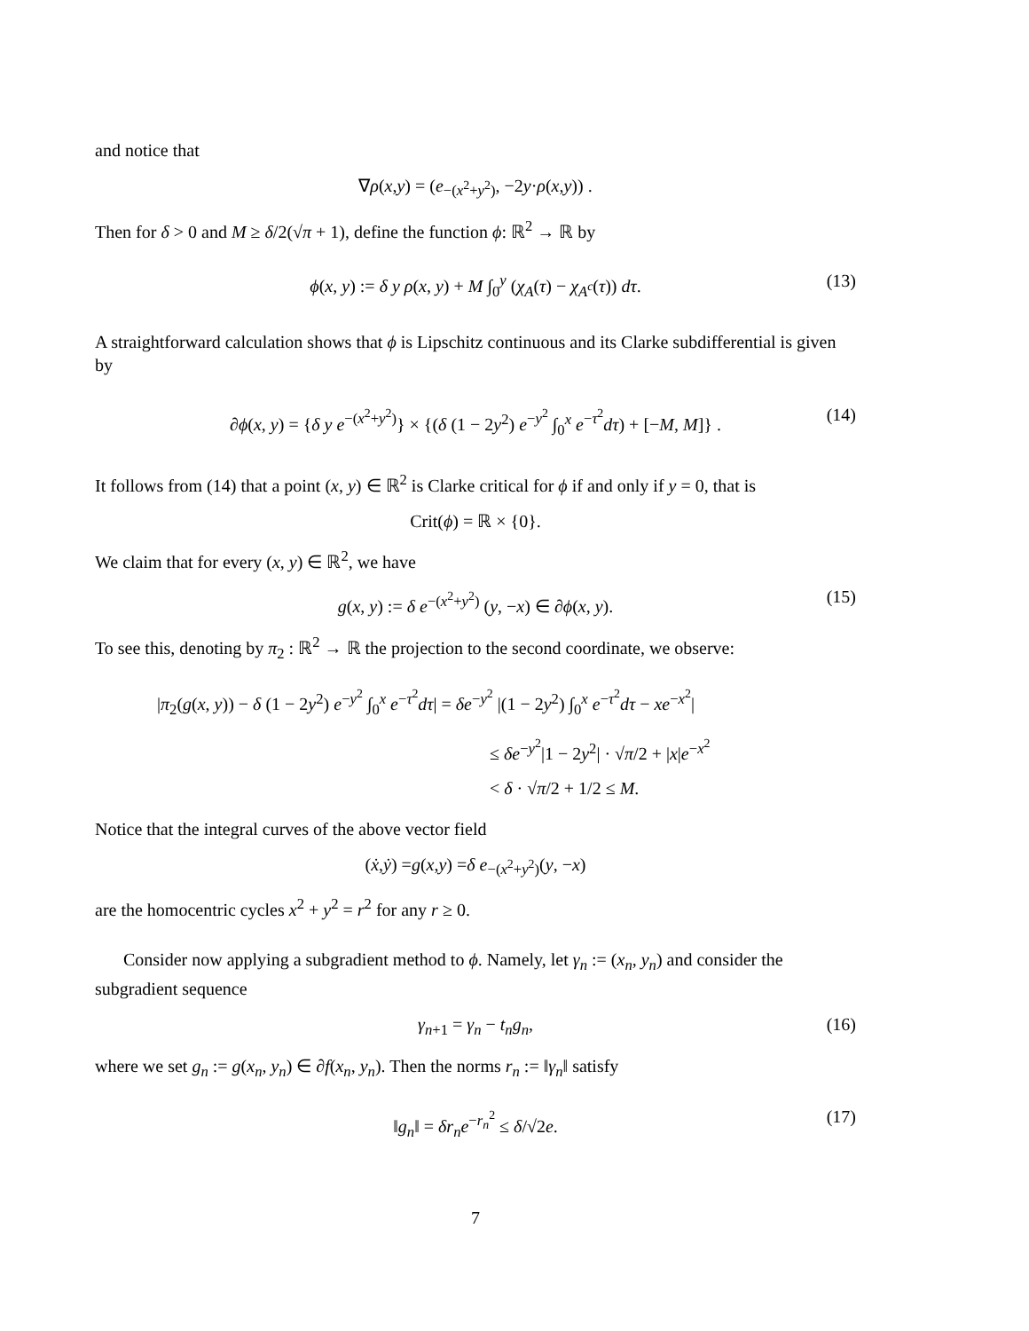and notice that
∇ ρ (x, y) = (e<sup>−(x<sup>2</sup>+y<sup>2</sup>)</sup>, −2 y · ρ (x, y)) .
Then for δ > 0 and M ≥ δ/2(√π + 1), define the function ϕ: ℝ<sup>2</sup> → ℝ by
ϕ(x, y) := δ y ρ(x, y) + M ∫<sub>0</sub><sup>y</sup> (χ<sub>A</sub>(τ) − χ<sub>A<sup>c</sup></sub>(τ)) dτ. (13)
A straightforward calculation shows that ϕ is Lipschitz continuous and its Clarke subdifferential is given by
∂ϕ(x, y) = {δ y e<sup>−(x<sup>2</sup>+y<sup>2</sup>)</sup>} × {(δ (1 − 2y<sup>2</sup>) e<sup>−y<sup>2</sup></sup> ∫<sub>0</sub><sup>x</sup> e<sup>−τ<sup>2</sup></sup>dτ) + [−M, M]} . (14)
It follows from (14) that a point (x, y) ∈ ℝ<sup>2</sup> is Clarke critical for ϕ if and only if y = 0, that is
Crit(ϕ) = ℝ × {0}.
We claim that for every (x, y) ∈ ℝ<sup>2</sup>, we have
g(x, y) := δ e<sup>−(x<sup>2</sup>+y<sup>2</sup>)</sup> (y, −x) ∈ ∂ϕ(x, y). (15)
To see this, denoting by π<sub>2</sub> : ℝ<sup>2</sup> → ℝ the projection to the second coordinate, we observe:
|π<sub>2</sub>(g(x, y)) − δ (1 − 2y<sup>2</sup>) e<sup>−y<sup>2</sup></sup> ∫<sub>0</sub><sup>x</sup> e<sup>−τ<sup>2</sup></sup>dτ| = δe<sup>−y<sup>2</sup></sup> |(1 − 2y<sup>2</sup>) ∫<sub>0</sub><sup>x</sup> e<sup>−τ<sup>2</sup></sup>dτ − xe<sup>−x<sup>2</sup></sup>|
≤ δe<sup>−y<sup>2</sup></sup>|1 − 2y<sup>2</sup>| · √π/2 + |x|e<sup>−x<sup>2</sup></sup>
< δ · √π/2 + 1/2 ≤ M.
Notice that the integral curves of the above vector field
(ẋ, ẏ) = g (x, y) = δ e<sup>−(x<sup>2</sup>+y<sup>2</sup>)</sup> (y, − x)
are the homocentric cycles x<sup>2</sup> + y<sup>2</sup> = r<sup>2</sup> for any r ≥ 0.
Consider now applying a subgradient method to ϕ. Namely, let γ<sub>n</sub> := (x<sub>n</sub>, y<sub>n</sub>) and consider the subgradient sequence
γ<sub>n+1</sub> = γ<sub>n</sub> − t<sub>n</sub>g<sub>n</sub>, (16)
where we set g<sub>n</sub> := g(x<sub>n</sub>, y<sub>n</sub>) ∈ ∂f(x<sub>n</sub>, y<sub>n</sub>). Then the norms r<sub>n</sub> := ‖γ<sub>n</sub>‖ satisfy
‖g<sub>n</sub>‖ = δr<sub>n</sub>e<sup>−r<sub>n</sub><sup>2</sup></sup> ≤ δ/√2e. (17)
7